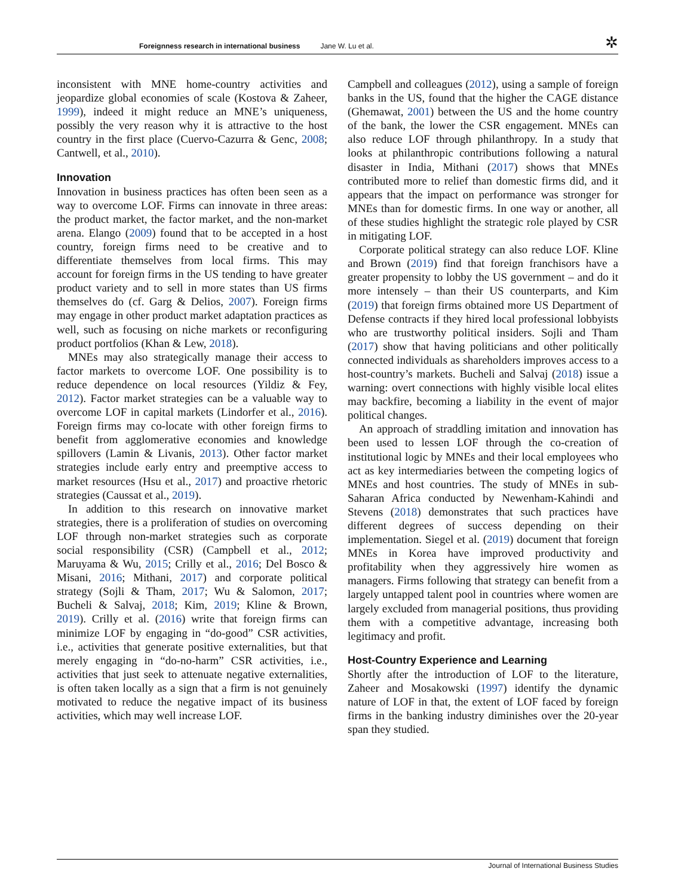Foreignness research in international business Jane W. Lu et al. ✲
inconsistent with MNE home-country activities and jeopardize global economies of scale (Kostova & Zaheer, 1999), indeed it might reduce an MNE’s uniqueness, possibly the very reason why it is attractive to the host country in the first place (Cuervo-Cazurra & Genc, 2008; Cantwell, et al., 2010).
Innovation
Innovation in business practices has often been seen as a way to overcome LOF. Firms can innovate in three areas: the product market, the factor market, and the non-market arena. Elango (2009) found that to be accepted in a host country, foreign firms need to be creative and to differentiate themselves from local firms. This may account for foreign firms in the US tending to have greater product variety and to sell in more states than US firms themselves do (cf. Garg & Delios, 2007). Foreign firms may engage in other product market adaptation practices as well, such as focusing on niche markets or reconfiguring product portfolios (Khan & Lew, 2018).
MNEs may also strategically manage their access to factor markets to overcome LOF. One possibility is to reduce dependence on local resources (Yildiz & Fey, 2012). Factor market strategies can be a valuable way to overcome LOF in capital markets (Lindorfer et al., 2016). Foreign firms may co-locate with other foreign firms to benefit from agglomerative economies and knowledge spillovers (Lamin & Livanis, 2013). Other factor market strategies include early entry and preemptive access to market resources (Hsu et al., 2017) and proactive rhetoric strategies (Caussat et al., 2019).
In addition to this research on innovative market strategies, there is a proliferation of studies on overcoming LOF through non-market strategies such as corporate social responsibility (CSR) (Campbell et al., 2012; Maruyama & Wu, 2015; Crilly et al., 2016; Del Bosco & Misani, 2016; Mithani, 2017) and corporate political strategy (Sojli & Tham, 2017; Wu & Salomon, 2017; Bucheli & Salvaj, 2018; Kim, 2019; Kline & Brown, 2019). Crilly et al. (2016) write that foreign firms can minimize LOF by engaging in “do-good” CSR activities, i.e., activities that generate positive externalities, but that merely engaging in “do-no-harm” CSR activities, i.e., activities that just seek to attenuate negative externalities, is often taken locally as a sign that a firm is not genuinely motivated to reduce the negative impact of its business activities, which may well increase LOF.
Campbell and colleagues (2012), using a sample of foreign banks in the US, found that the higher the CAGE distance (Ghemawat, 2001) between the US and the home country of the bank, the lower the CSR engagement. MNEs can also reduce LOF through philanthropy. In a study that looks at philanthropic contributions following a natural disaster in India, Mithani (2017) shows that MNEs contributed more to relief than domestic firms did, and it appears that the impact on performance was stronger for MNEs than for domestic firms. In one way or another, all of these studies highlight the strategic role played by CSR in mitigating LOF.
Corporate political strategy can also reduce LOF. Kline and Brown (2019) find that foreign franchisors have a greater propensity to lobby the US government – and do it more intensely – than their US counterparts, and Kim (2019) that foreign firms obtained more US Department of Defense contracts if they hired local professional lobbyists who are trustworthy political insiders. Sojli and Tham (2017) show that having politicians and other politically connected individuals as shareholders improves access to a host-country’s markets. Bucheli and Salvaj (2018) issue a warning: overt connections with highly visible local elites may backfire, becoming a liability in the event of major political changes.
An approach of straddling imitation and innovation has been used to lessen LOF through the co-creation of institutional logic by MNEs and their local employees who act as key intermediaries between the competing logics of MNEs and host countries. The study of MNEs in sub-Saharan Africa conducted by Newenham-Kahindi and Stevens (2018) demonstrates that such practices have different degrees of success depending on their implementation. Siegel et al. (2019) document that foreign MNEs in Korea have improved productivity and profitability when they aggressively hire women as managers. Firms following that strategy can benefit from a largely untapped talent pool in countries where women are largely excluded from managerial positions, thus providing them with a competitive advantage, increasing both legitimacy and profit.
Host-Country Experience and Learning
Shortly after the introduction of LOF to the literature, Zaheer and Mosakowski (1997) identify the dynamic nature of LOF in that, the extent of LOF faced by foreign firms in the banking industry diminishes over the 20-year span they studied.
Journal of International Business Studies